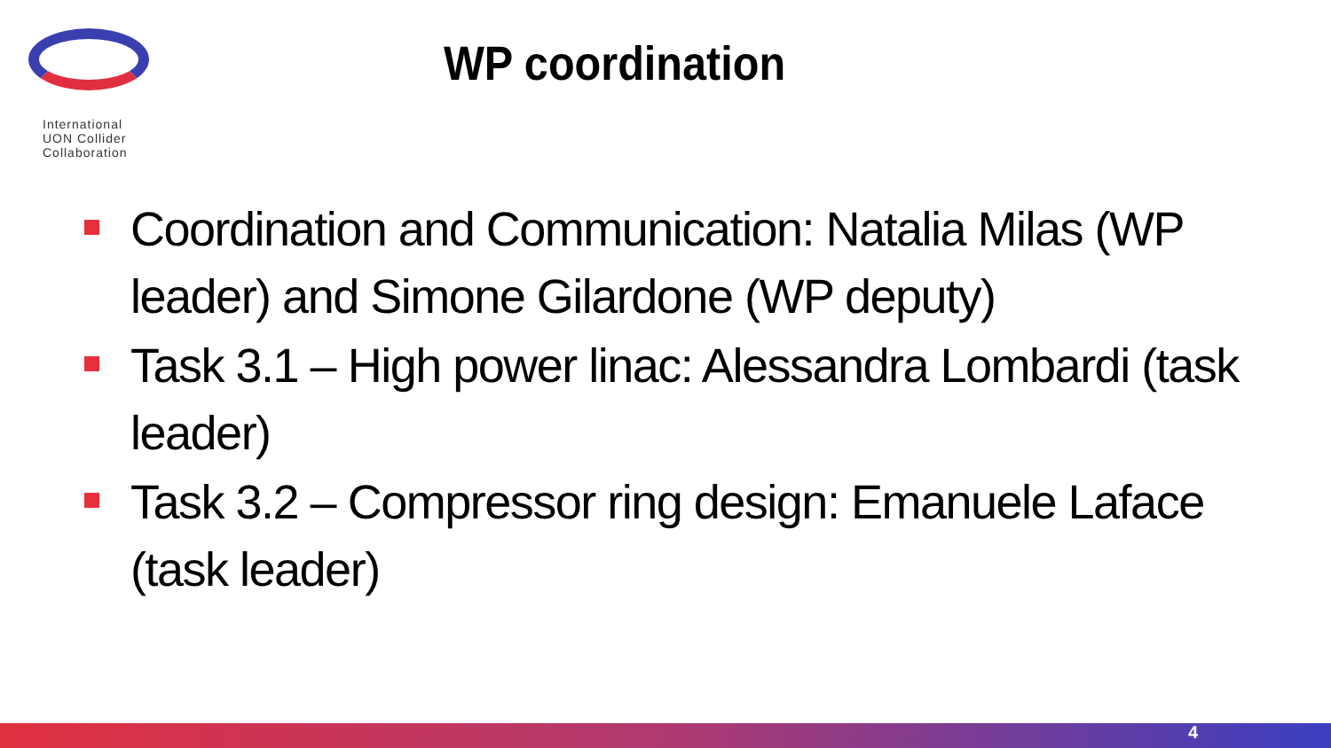International
UON Collider
Collaboration
WP coordination
Coordination and Communication: Natalia Milas (WP leader) and Simone Gilardone (WP deputy)
Task 3.1 – High power linac: Alessandra Lombardi (task leader)
Task 3.2 – Compressor ring design: Emanuele Laface (task leader)
4